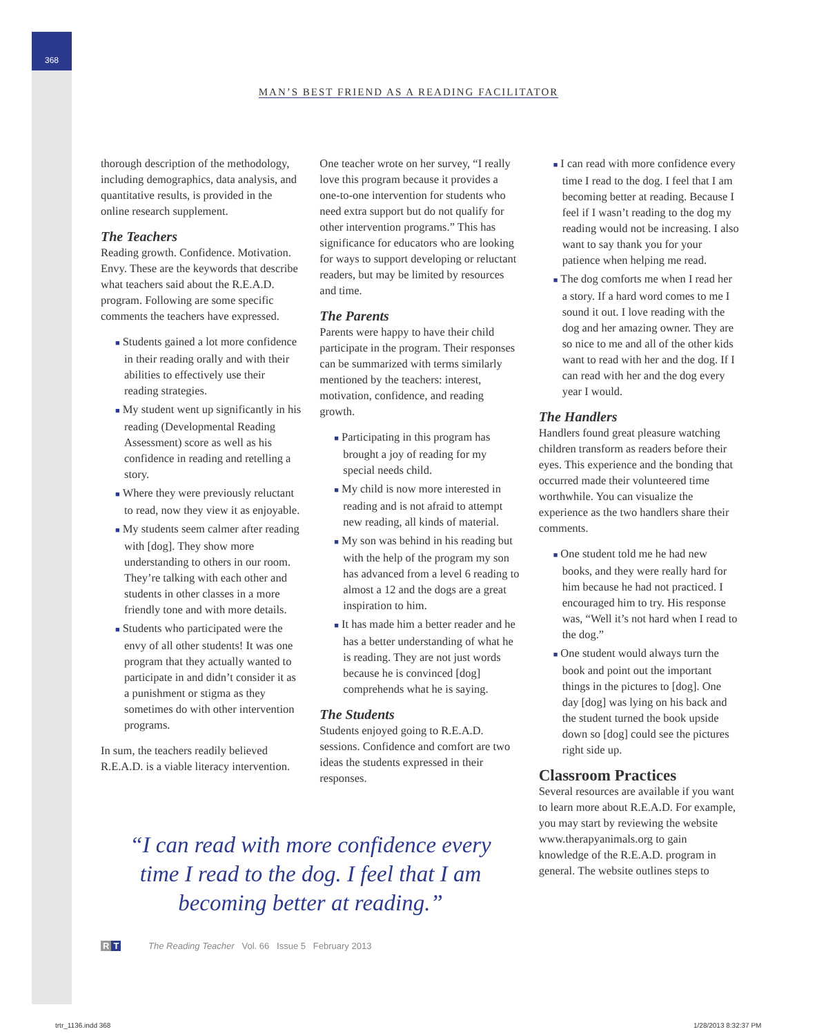368
MAN’S BEST FRIEND AS A READING FACILITATOR
thorough description of the methodology, including demographics, data analysis, and quantitative results, is provided in the online research supplement.
The Teachers
Reading growth. Confidence. Motivation. Envy. These are the keywords that describe what teachers said about the R.E.A.D. program. Following are some specific comments the teachers have expressed.
■ Students gained a lot more confidence in their reading orally and with their abilities to effectively use their reading strategies.
■ My student went up significantly in his reading (Developmental Reading Assessment) score as well as his confidence in reading and retelling a story.
■ Where they were previously reluctant to read, now they view it as enjoyable.
■ My students seem calmer after reading with [dog]. They show more understanding to others in our room. They’re talking with each other and students in other classes in a more friendly tone and with more details.
■ Students who participated were the envy of all other students! It was one program that they actually wanted to participate in and didn’t consider it as a punishment or stigma as they sometimes do with other intervention programs.
In sum, the teachers readily believed R.E.A.D. is a viable literacy intervention.
One teacher wrote on her survey, “I really love this program because it provides a one-to-one intervention for students who need extra support but do not qualify for other intervention programs.” This has significance for educators who are looking for ways to support developing or reluctant readers, but may be limited by resources and time.
The Parents
Parents were happy to have their child participate in the program. Their responses can be summarized with terms similarly mentioned by the teachers: interest, motivation, confidence, and reading growth.
■ Participating in this program has brought a joy of reading for my special needs child.
■ My child is now more interested in reading and is not afraid to attempt new reading, all kinds of material.
■ My son was behind in his reading but with the help of the program my son has advanced from a level 6 reading to almost a 12 and the dogs are a great inspiration to him.
■ It has made him a better reader and he has a better understanding of what he is reading. They are not just words because he is convinced [dog] comprehends what he is saying.
The Students
Students enjoyed going to R.E.A.D. sessions. Confidence and comfort are two ideas the students expressed in their responses.
■ I can read with more confidence every time I read to the dog. I feel that I am becoming better at reading. Because I feel if I wasn’t reading to the dog my reading would not be increasing. I also want to say thank you for your patience when helping me read.
■ The dog comforts me when I read her a story. If a hard word comes to me I sound it out. I love reading with the dog and her amazing owner. They are so nice to me and all of the other kids want to read with her and the dog. If I can read with her and the dog every year I would.
The Handlers
Handlers found great pleasure watching children transform as readers before their eyes. This experience and the bonding that occurred made their volunteered time worthwhile. You can visualize the experience as the two handlers share their comments.
■ One student told me he had new books, and they were really hard for him because he had not practiced. I encouraged him to try. His response was, “Well it’s not hard when I read to the dog.”
■ One student would always turn the book and point out the important things in the pictures to [dog]. One day [dog] was lying on his back and the student turned the book upside down so [dog] could see the pictures right side up.
Classroom Practices
Several resources are available if you want to learn more about R.E.A.D. For example, you may start by reviewing the website www.therapyanimals.org to gain knowledge of the R.E.A.D. program in general. The website outlines steps to
“I can read with more confidence every time I read to the dog. I feel that I am becoming better at reading.”
R T The Reading Teacher Vol. 66 Issue 5 February 2013
trtr_1136.indd 368 1/28/2013 8:32:37 PM